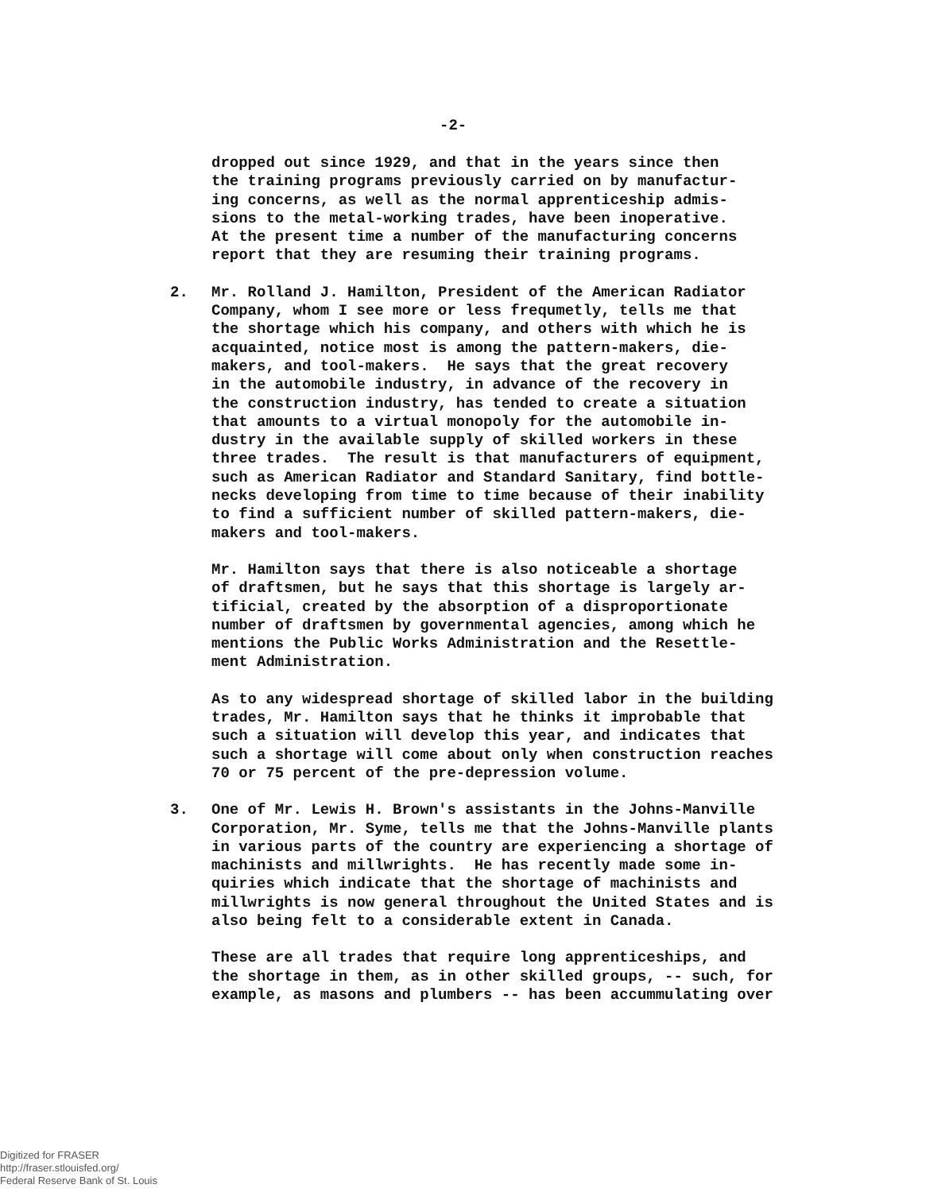-2-
dropped out since 1929, and that in the years since then the training programs previously carried on by manufactur- ing concerns, as well as the normal apprenticeship admis- sions to the metal-working trades, have been inoperative. At the present time a number of the manufacturing concerns report that they are resuming their training programs.
2. Mr. Rolland J. Hamilton, President of the American Radiator Company, whom I see more or less frequmetly, tells me that the shortage which his company, and others with which he is acquainted, notice most is among the pattern-makers, die- makers, and tool-makers. He says that the great recovery in the automobile industry, in advance of the recovery in the construction industry, has tended to create a situation that amounts to a virtual monopoly for the automobile in- dustry in the available supply of skilled workers in these three trades. The result is that manufacturers of equipment, such as American Radiator and Standard Sanitary, find bottle- necks developing from time to time because of their inability to find a sufficient number of skilled pattern-makers, die- makers and tool-makers.
Mr. Hamilton says that there is also noticeable a shortage of draftsmen, but he says that this shortage is largely ar- tificial, created by the absorption of a disproportionate number of draftsmen by governmental agencies, among which he mentions the Public Works Administration and the Resettle- ment Administration.
As to any widespread shortage of skilled labor in the building trades, Mr. Hamilton says that he thinks it improbable that such a situation will develop this year, and indicates that such a shortage will come about only when construction reaches 70 or 75 percent of the pre-depression volume.
3. One of Mr. Lewis H. Brown's assistants in the Johns-Manville Corporation, Mr. Syme, tells me that the Johns-Manville plants in various parts of the country are experiencing a shortage of machinists and millwrights. He has recently made some in- quiries which indicate that the shortage of machinists and millwrights is now general throughout the United States and is also being felt to a considerable extent in Canada.
These are all trades that require long apprenticeships, and the shortage in them, as in other skilled groups, -- such, for example, as masons and plumbers -- has been accummulating over
Digitized for FRASER
http://fraser.stlouisfed.org/
Federal Reserve Bank of St. Louis